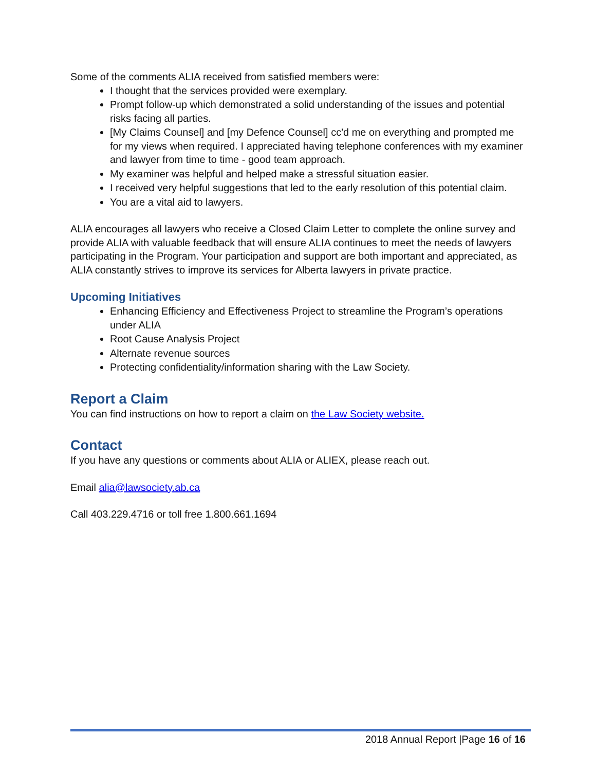Some of the comments ALIA received from satisfied members were:
I thought that the services provided were exemplary.
Prompt follow-up which demonstrated a solid understanding of the issues and potential risks facing all parties.
[My Claims Counsel] and [my Defence Counsel] cc'd me on everything and prompted me for my views when required. I appreciated having telephone conferences with my examiner and lawyer from time to time - good team approach.
My examiner was helpful and helped make a stressful situation easier.
I received very helpful suggestions that led to the early resolution of this potential claim.
You are a vital aid to lawyers.
ALIA encourages all lawyers who receive a Closed Claim Letter to complete the online survey and provide ALIA with valuable feedback that will ensure ALIA continues to meet the needs of lawyers participating in the Program. Your participation and support are both important and appreciated, as ALIA constantly strives to improve its services for Alberta lawyers in private practice.
Upcoming Initiatives
Enhancing Efficiency and Effectiveness Project to streamline the Program’s operations under ALIA
Root Cause Analysis Project
Alternate revenue sources
Protecting confidentiality/information sharing with the Law Society.
Report a Claim
You can find instructions on how to report a claim on the Law Society website.
Contact
If you have any questions or comments about ALIA or ALIEX, please reach out.
Email alia@lawsociety.ab.ca
Call 403.229.4716 or toll free 1.800.661.1694
2018 Annual Report |Page 16 of 16